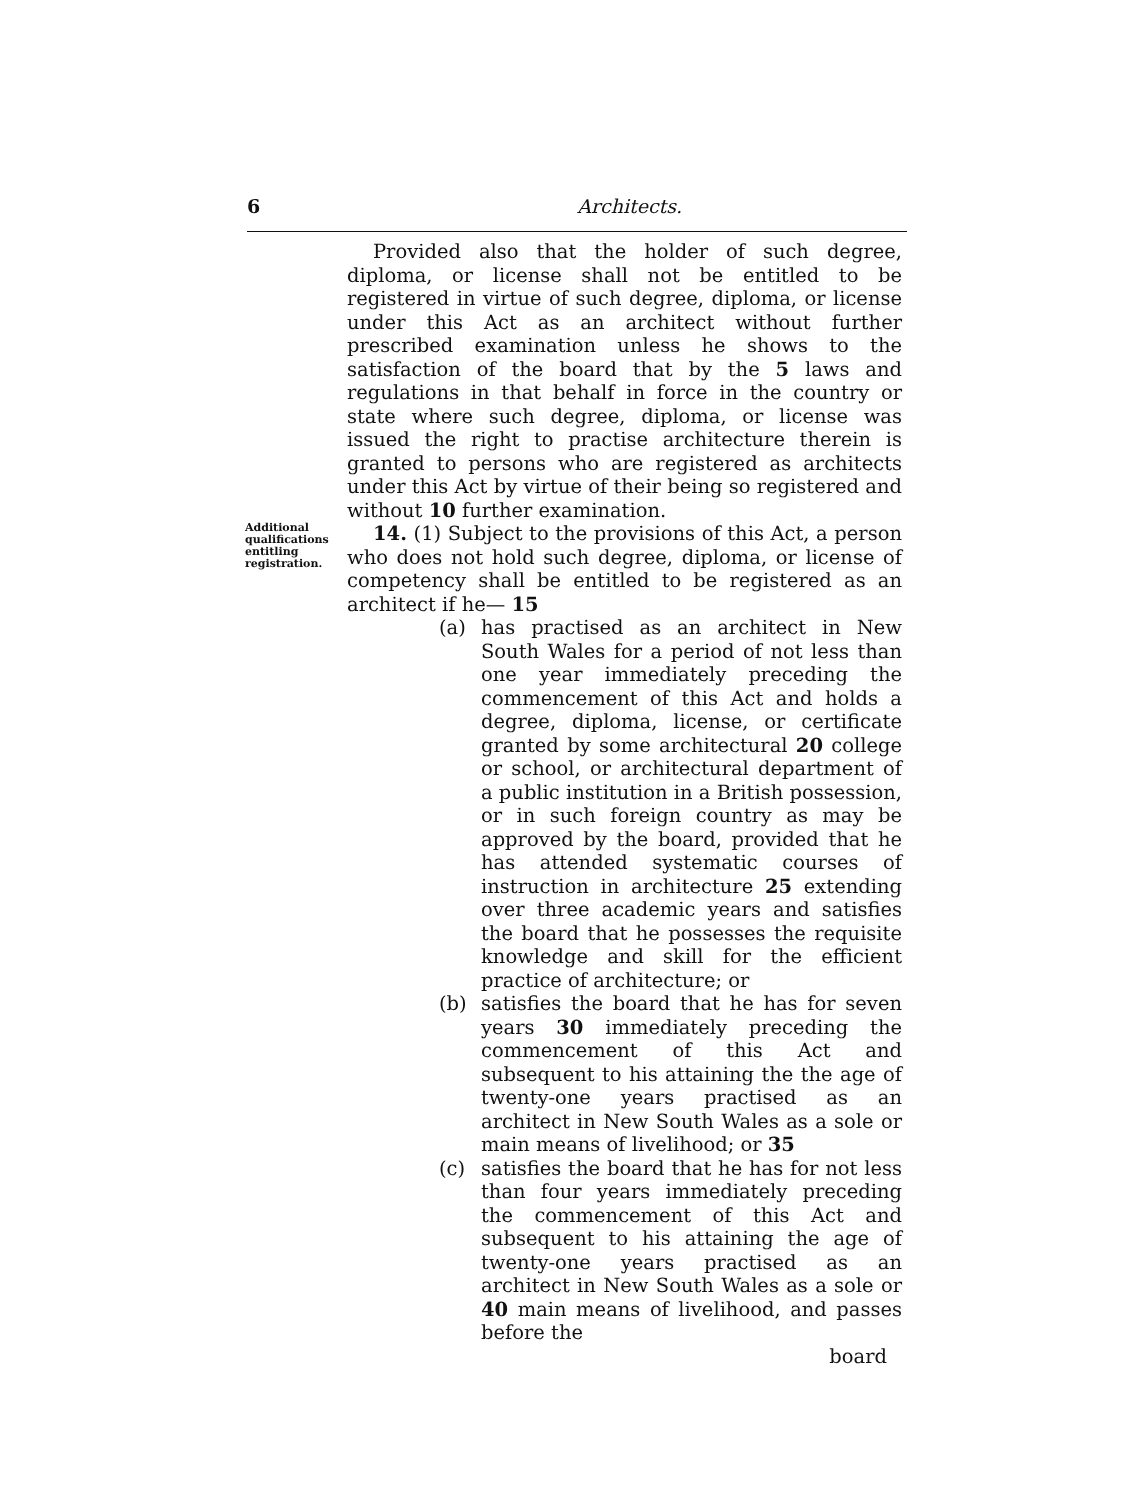6 Architects.
Provided also that the holder of such degree, diploma, or license shall not be entitled to be registered in virtue of such degree, diploma, or license under this Act as an architect without further prescribed examination unless he shows to the satisfaction of the board that by the 5 laws and regulations in that behalf in force in the country or state where such degree, diploma, or license was issued the right to practise architecture therein is granted to persons who are registered as architects under this Act by virtue of their being so registered and without 10 further examination.
Additional qualifications entitling registration.
14. (1) Subject to the provisions of this Act, a person who does not hold such degree, diploma, or license of competency shall be entitled to be registered as an architect if he— 15
(a) has practised as an architect in New South Wales for a period of not less than one year immediately preceding the commencement of this Act and holds a degree, diploma, license, or certificate granted by some architectural 20 college or school, or architectural department of a public institution in a British possession, or in such foreign country as may be approved by the board, provided that he has attended systematic courses of instruction in architecture 25 extending over three academic years and satisfies the board that he possesses the requisite knowledge and skill for the efficient practice of architecture; or
(b) satisfies the board that he has for seven years 30 immediately preceding the commencement of this Act and subsequent to his attaining the the age of twenty-one years practised as an architect in New South Wales as a sole or main means of livelihood; or 35
(c) satisfies the board that he has for not less than four years immediately preceding the commencement of this Act and subsequent to his attaining the age of twenty-one years practised as an architect in New South Wales as a sole or 40 main means of livelihood, and passes before the
board